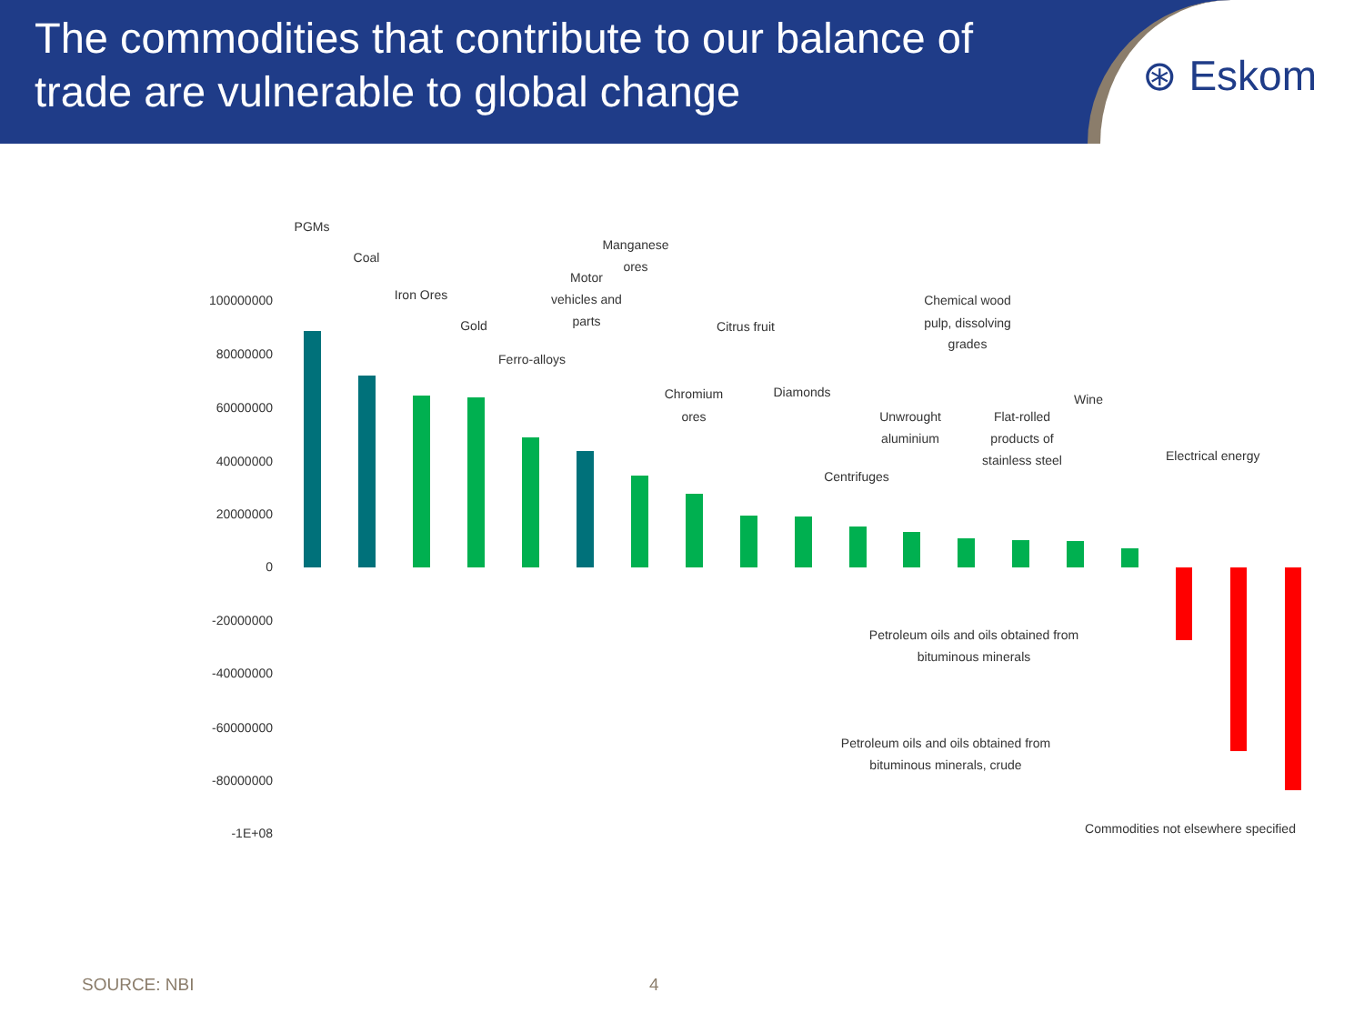The commodities that contribute to our balance of trade are vulnerable to global change
⊛ Eskom
100000000
80000000
60000000
40000000
20000000
0
-20000000
-40000000
-60000000
-80000000
-1E+08
PGMs
Coal
Iron Ores
Gold
Ferro-alloys
Motor
vehicles and
parts
Manganese
ores
Chromium
ores
Citrus fruit
Diamonds
Centrifuges
Unwrought
aluminium
Chemical wood
pulp, dissolving
grades
Flat-rolled
products of
stainless steel
Wine
Petroleum oils and oils obtained from
bituminous minerals
Petroleum oils and oils obtained from
bituminous minerals, crude
Commodities not elsewhere specified
Electrical energy
SOURCE: NBI 4